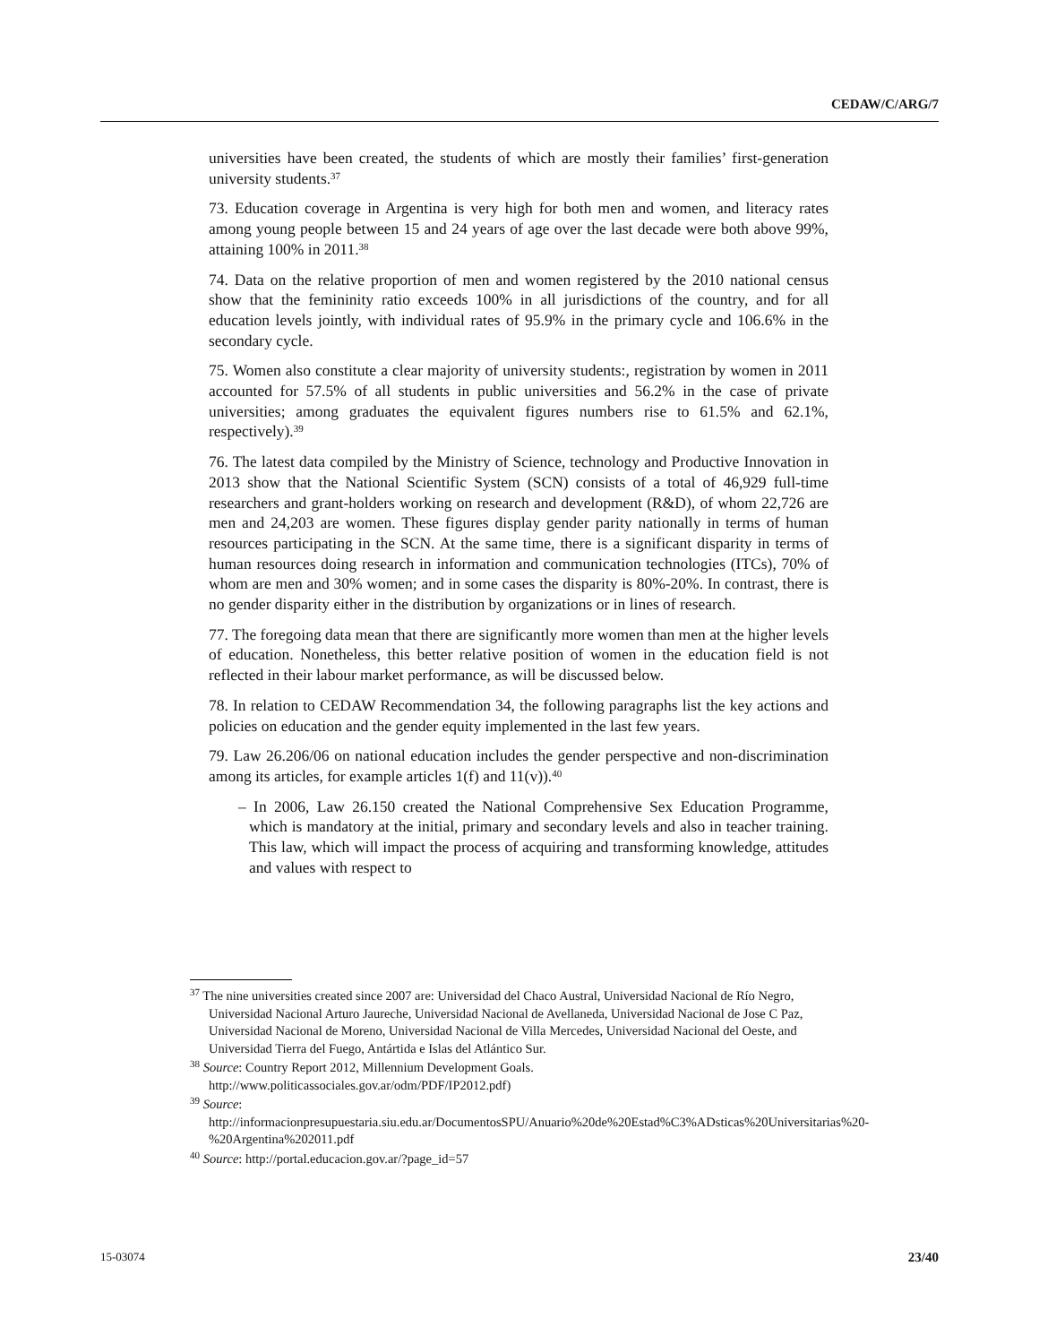CEDAW/C/ARG/7
universities have been created, the students of which are mostly their families’ first-generation university students.<sup>37</sup>
73. Education coverage in Argentina is very high for both men and women, and literacy rates among young people between 15 and 24 years of age over the last decade were both above 99%, attaining 100% in 2011.<sup>38</sup>
74. Data on the relative proportion of men and women registered by the 2010 national census show that the femininity ratio exceeds 100% in all jurisdictions of the country, and for all education levels jointly, with individual rates of 95.9% in the primary cycle and 106.6% in the secondary cycle.
75. Women also constitute a clear majority of university students:, registration by women in 2011 accounted for 57.5% of all students in public universities and 56.2% in the case of private universities; among graduates the equivalent figures numbers rise to 61.5% and 62.1%, respectively).<sup>39</sup>
76. The latest data compiled by the Ministry of Science, technology and Productive Innovation in 2013 show that the National Scientific System (SCN) consists of a total of 46,929 full-time researchers and grant-holders working on research and development (R&D), of whom 22,726 are men and 24,203 are women. These figures display gender parity nationally in terms of human resources participating in the SCN. At the same time, there is a significant disparity in terms of human resources doing research in information and communication technologies (ITCs), 70% of whom are men and 30% women; and in some cases the disparity is 80%-20%. In contrast, there is no gender disparity either in the distribution by organizations or in lines of research.
77. The foregoing data mean that there are significantly more women than men at the higher levels of education. Nonetheless, this better relative position of women in the education field is not reflected in their labour market performance, as will be discussed below.
78. In relation to CEDAW Recommendation 34, the following paragraphs list the key actions and policies on education and the gender equity implemented in the last few years.
79. Law 26.206/06 on national education includes the gender perspective and non-discrimination among its articles, for example articles 1(f) and 11(v)).<sup>40</sup>
– In 2006, Law 26.150 created the National Comprehensive Sex Education Programme, which is mandatory at the initial, primary and secondary levels and also in teacher training. This law, which will impact the process of acquiring and transforming knowledge, attitudes and values with respect to
<sup>37</sup> The nine universities created since 2007 are: Universidad del Chaco Austral, Universidad Nacional de Río Negro, Universidad Nacional Arturo Jaureche, Universidad Nacional de Avellaneda, Universidad Nacional de Jose C Paz, Universidad Nacional de Moreno, Universidad Nacional de Villa Mercedes, Universidad Nacional del Oeste, and Universidad Tierra del Fuego, Antártida e Islas del Atlántico Sur.
<sup>38</sup> Source: Country Report 2012, Millennium Development Goals. http://www.politicassociales.gov.ar/odm/PDF/IP2012.pdf)
<sup>39</sup> Source: http://informacionpresupuestaria.siu.edu.ar/DocumentosSPU/Anuario%20de%20Estad%C3%ADsticas%20Universitarias%20-%20Argentina%202011.pdf
<sup>40</sup> Source: http://portal.educacion.gov.ar/?page_id=57
15-03074 23/40